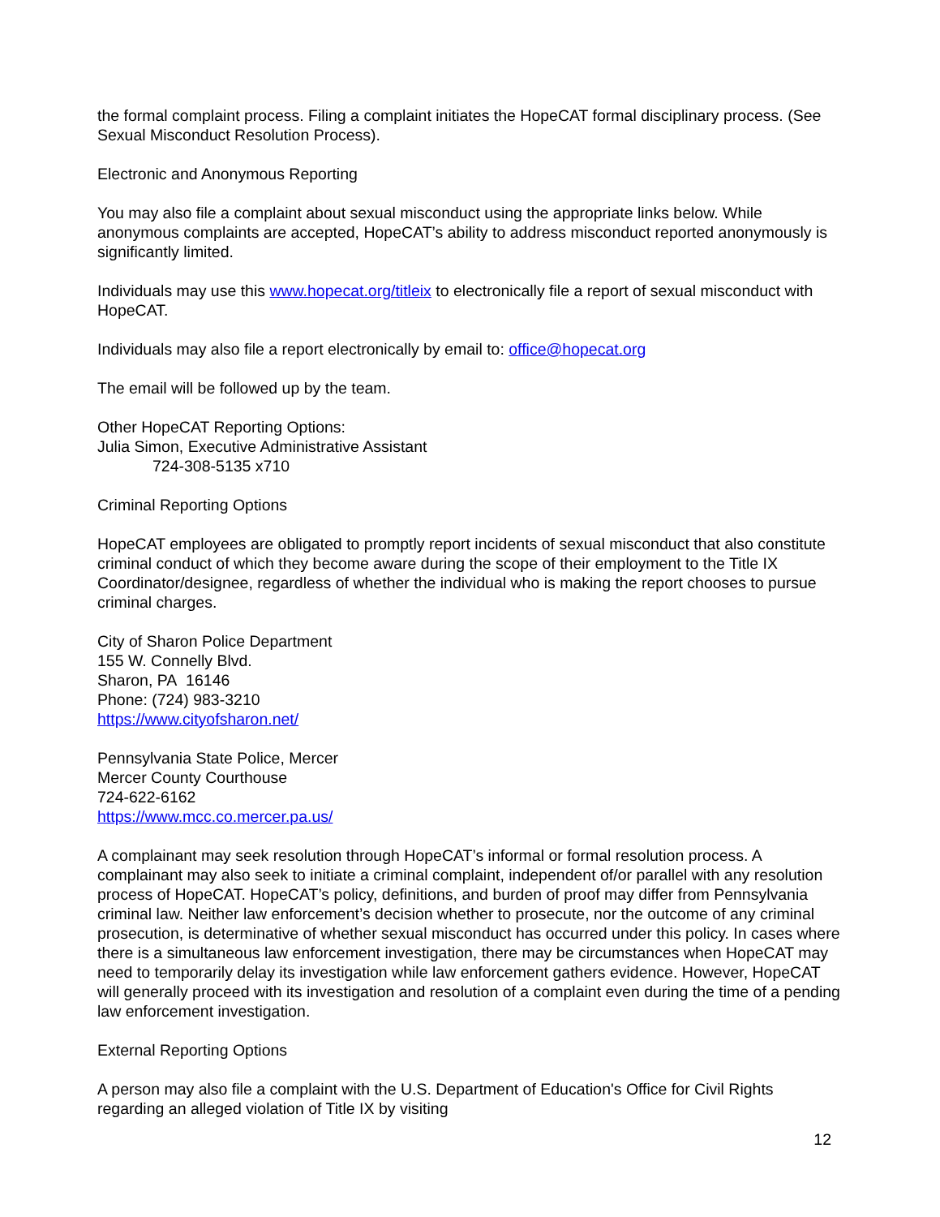the formal complaint process. Filing a complaint initiates the HopeCAT formal disciplinary process. (See Sexual Misconduct Resolution Process).
Electronic and Anonymous Reporting
You may also file a complaint about sexual misconduct using the appropriate links below. While anonymous complaints are accepted, HopeCAT’s ability to address misconduct reported anonymously is significantly limited.
Individuals may use this www.hopecat.org/titleix to electronically file a report of sexual misconduct with HopeCAT.
Individuals may also file a report electronically by email to: office@hopecat.org
The email will be followed up by the team.
Other HopeCAT Reporting Options:
Julia Simon, Executive Administrative Assistant
724-308-5135 x710
Criminal Reporting Options
HopeCAT employees are obligated to promptly report incidents of sexual misconduct that also constitute criminal conduct of which they become aware during the scope of their employment to the Title IX Coordinator/designee, regardless of whether the individual who is making the report chooses to pursue criminal charges.
City of Sharon Police Department
155 W. Connelly Blvd.
Sharon, PA 16146
Phone: (724) 983-3210
https://www.cityofsharon.net/
Pennsylvania State Police, Mercer
Mercer County Courthouse
724-622-6162
https://www.mcc.co.mercer.pa.us/
A complainant may seek resolution through HopeCAT’s informal or formal resolution process. A complainant may also seek to initiate a criminal complaint, independent of/or parallel with any resolution process of HopeCAT. HopeCAT’s policy, definitions, and burden of proof may differ from Pennsylvania criminal law. Neither law enforcement’s decision whether to prosecute, nor the outcome of any criminal prosecution, is determinative of whether sexual misconduct has occurred under this policy. In cases where there is a simultaneous law enforcement investigation, there may be circumstances when HopeCAT may need to temporarily delay its investigation while law enforcement gathers evidence. However, HopeCAT will generally proceed with its investigation and resolution of a complaint even during the time of a pending law enforcement investigation.
External Reporting Options
A person may also file a complaint with the U.S. Department of Education's Office for Civil Rights regarding an alleged violation of Title IX by visiting
12